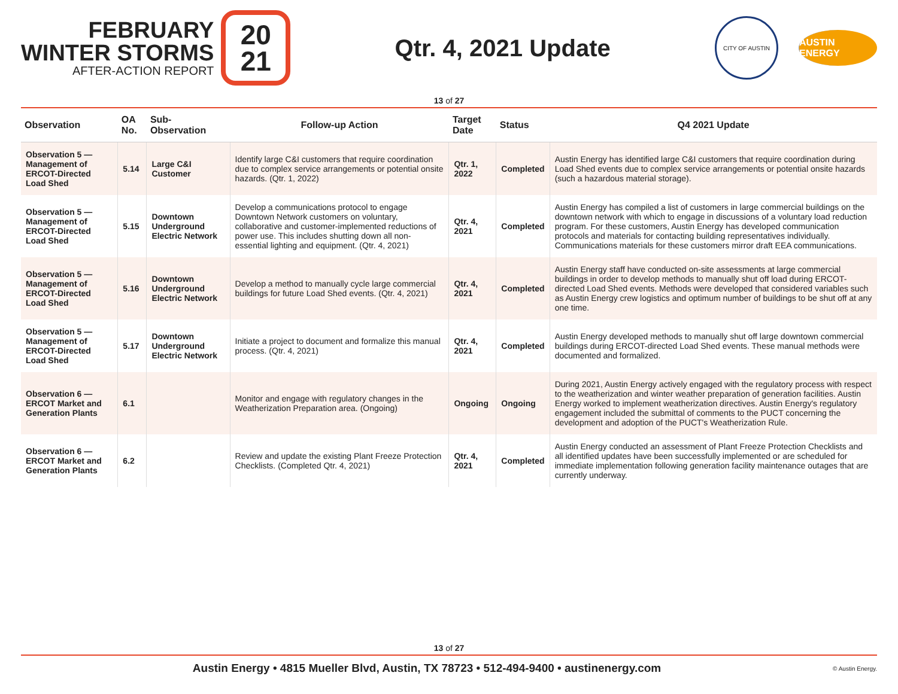FEBRUARY
WINTER STORMS
AFTER-ACTION REPORT
20
21
Qtr. 4, 2021 Update
CITY OF AUSTIN
AUSTIN ENERGY
13 of 27
| Observation | OA No. | Sub-Observation | Follow-up Action | Target Date | Status | Q4 2021 Update |
| --- | --- | --- | --- | --- | --- | --- |
| Observation 5 — Management of ERCOT-Directed Load Shed | 5.14 | Large C&I Customer | Identify large C&I customers that require coordination due to complex service arrangements or potential onsite hazards. (Qtr. 1, 2022) | Qtr. 1, 2022 | Completed | Austin Energy has identified large C&I customers that require coordination during Load Shed events due to complex service arrangements or potential onsite hazards (such a hazardous material storage). |
| Observation 5 — Management of ERCOT-Directed Load Shed | 5.15 | Downtown Underground Electric Network | Develop a communications protocol to engage Downtown Network customers on voluntary, collaborative and customer-implemented reductions of power use. This includes shutting down all non-essential lighting and equipment. (Qtr. 4, 2021) | Qtr. 4, 2021 | Completed | Austin Energy has compiled a list of customers in large commercial buildings on the downtown network with which to engage in discussions of a voluntary load reduction program. For these customers, Austin Energy has developed communication protocols and materials for contacting building representatives individually. Communications materials for these customers mirror draft EEA communications. |
| Observation 5 — Management of ERCOT-Directed Load Shed | 5.16 | Downtown Underground Electric Network | Develop a method to manually cycle large commercial buildings for future Load Shed events. (Qtr. 4, 2021) | Qtr. 4, 2021 | Completed | Austin Energy staff have conducted on-site assessments at large commercial buildings in order to develop methods to manually shut off load during ERCOT-directed Load Shed events. Methods were developed that considered variables such as Austin Energy crew logistics and optimum number of buildings to be shut off at any one time. |
| Observation 5 — Management of ERCOT-Directed Load Shed | 5.17 | Downtown Underground Electric Network | Initiate a project to document and formalize this manual process. (Qtr. 4, 2021) | Qtr. 4, 2021 | Completed | Austin Energy developed methods to manually shut off large downtown commercial buildings during ERCOT-directed Load Shed events. These manual methods were documented and formalized. |
| Observation 6 — ERCOT Market and Generation Plants | 6.1 | | Monitor and engage with regulatory changes in the Weatherization Preparation area. (Ongoing) | Ongoing | Ongoing | During 2021, Austin Energy actively engaged with the regulatory process with respect to the weatherization and winter weather preparation of generation facilities. Austin Energy worked to implement weatherization directives. Austin Energy's regulatory engagement included the submittal of comments to the PUCT concerning the development and adoption of the PUCT's Weatherization Rule. |
| Observation 6 — ERCOT Market and Generation Plants | 6.2 | | Review and update the existing Plant Freeze Protection Checklists. (Completed Qtr. 4, 2021) | Qtr. 4, 2021 | Completed | Austin Energy conducted an assessment of Plant Freeze Protection Checklists and all identified updates have been successfully implemented or are scheduled for immediate implementation following generation facility maintenance outages that are currently underway. |
13 of 27
Austin Energy • 4815 Mueller Blvd, Austin, TX 78723 • 512-494-9400 • austinenergy.com © Austin Energy.